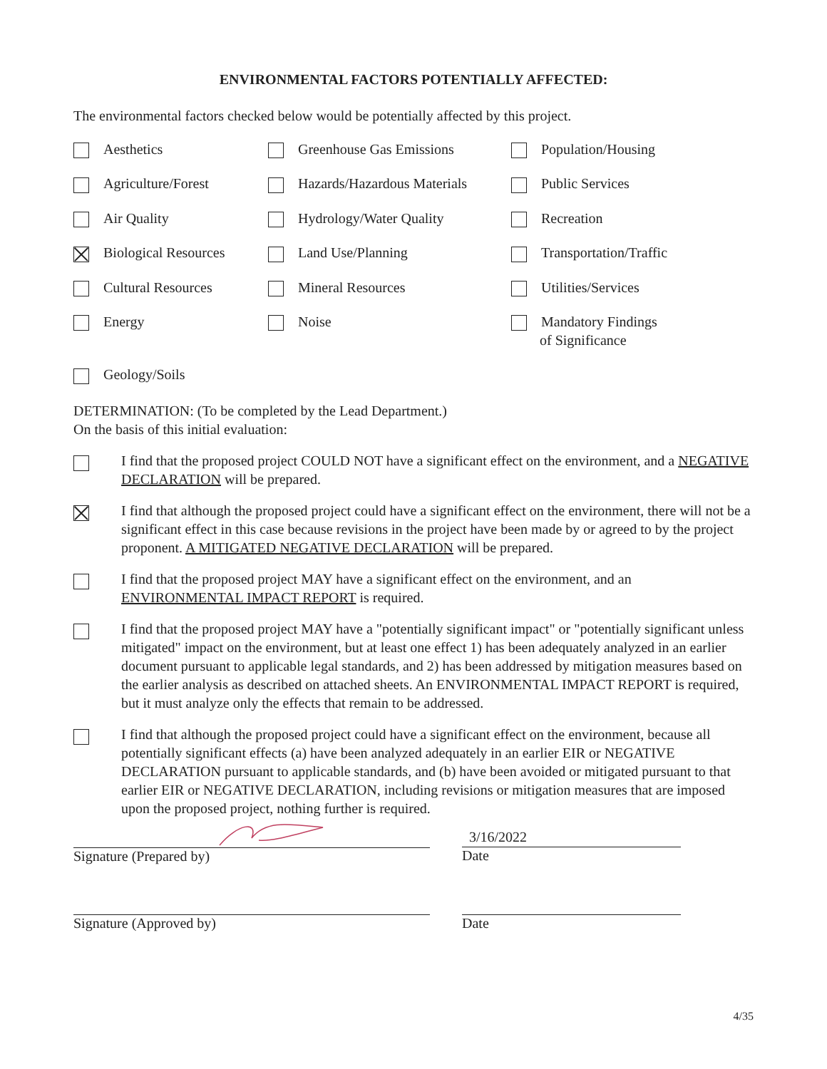ENVIRONMENTAL FACTORS POTENTIALLY AFFECTED:
The environmental factors checked below would be potentially affected by this project.
Aesthetics
Greenhouse Gas Emissions
Population/Housing
Agriculture/Forest
Hazards/Hazardous Materials
Public Services
Air Quality
Hydrology/Water Quality
Recreation
Biological Resources
Land Use/Planning
Transportation/Traffic
Cultural Resources
Mineral Resources
Utilities/Services
Energy
Noise
Mandatory Findings
of Significance
Geology/Soils
DETERMINATION: (To be completed by the Lead Department.)
On the basis of this initial evaluation:
I find that the proposed project COULD NOT have a significant effect on the environment, and a NEGATIVE DECLARATION will be prepared.
I find that although the proposed project could have a significant effect on the environment, there will not be a significant effect in this case because revisions in the project have been made by or agreed to by the project proponent. A MITIGATED NEGATIVE DECLARATION will be prepared.
I find that the proposed project MAY have a significant effect on the environment, and an ENVIRONMENTAL IMPACT REPORT is required.
I find that the proposed project MAY have a "potentially significant impact" or "potentially significant unless mitigated" impact on the environment, but at least one effect 1) has been adequately analyzed in an earlier document pursuant to applicable legal standards, and 2) has been addressed by mitigation measures based on the earlier analysis as described on attached sheets. An ENVIRONMENTAL IMPACT REPORT is required, but it must analyze only the effects that remain to be addressed.
I find that although the proposed project could have a significant effect on the environment, because all potentially significant effects (a) have been analyzed adequately in an earlier EIR or NEGATIVE DECLARATION pursuant to applicable standards, and (b) have been avoided or mitigated pursuant to that earlier EIR or NEGATIVE DECLARATION, including revisions or mitigation measures that are imposed upon the proposed project, nothing further is required.
Signature (Prepared by)
3/16/2022
Date
Signature (Approved by) Date
4/35